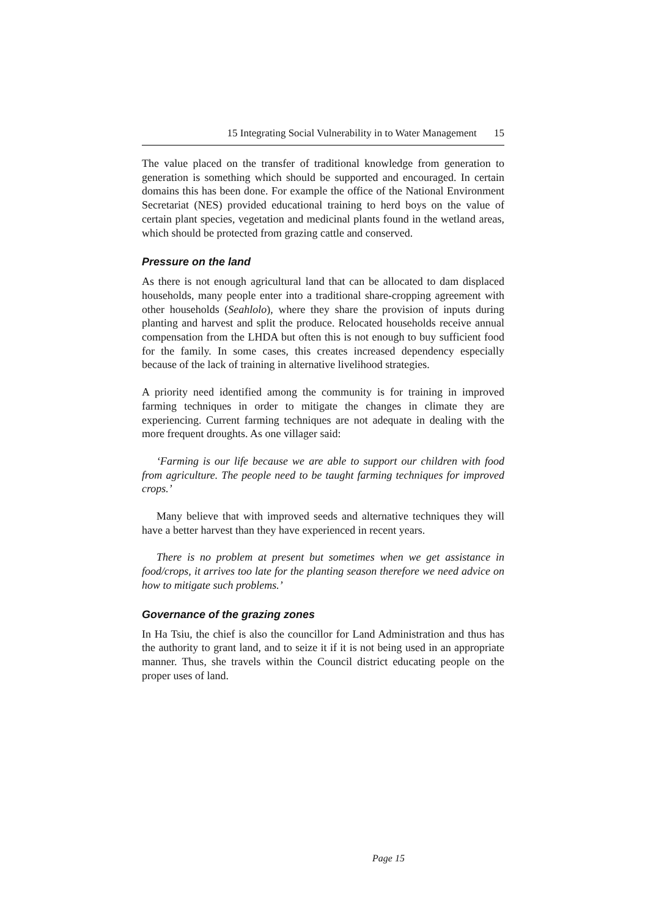15 Integrating Social Vulnerability in to Water Management 15
The value placed on the transfer of traditional knowledge from generation to generation is something which should be supported and encouraged. In certain domains this has been done. For example the office of the National Environment Secretariat (NES) provided educational training to herd boys on the value of certain plant species, vegetation and medicinal plants found in the wetland areas, which should be protected from grazing cattle and conserved.
Pressure on the land
As there is not enough agricultural land that can be allocated to dam displaced households, many people enter into a traditional share-cropping agreement with other households (Seahlolo), where they share the provision of inputs during planting and harvest and split the produce. Relocated households receive annual compensation from the LHDA but often this is not enough to buy sufficient food for the family. In some cases, this creates increased dependency especially because of the lack of training in alternative livelihood strategies.
A priority need identified among the community is for training in improved farming techniques in order to mitigate the changes in climate they are experiencing. Current farming techniques are not adequate in dealing with the more frequent droughts. As one villager said:
‘Farming is our life because we are able to support our children with food from agriculture. The people need to be taught farming techniques for improved crops.’
Many believe that with improved seeds and alternative techniques they will have a better harvest than they have experienced in recent years.
There is no problem at present but sometimes when we get assistance in food/crops, it arrives too late for the planting season therefore we need advice on how to mitigate such problems.’
Governance of the grazing zones
In Ha Tsiu, the chief is also the councillor for Land Administration and thus has the authority to grant land, and to seize it if it is not being used in an appropriate manner. Thus, she travels within the Council district educating people on the proper uses of land.
Page 15